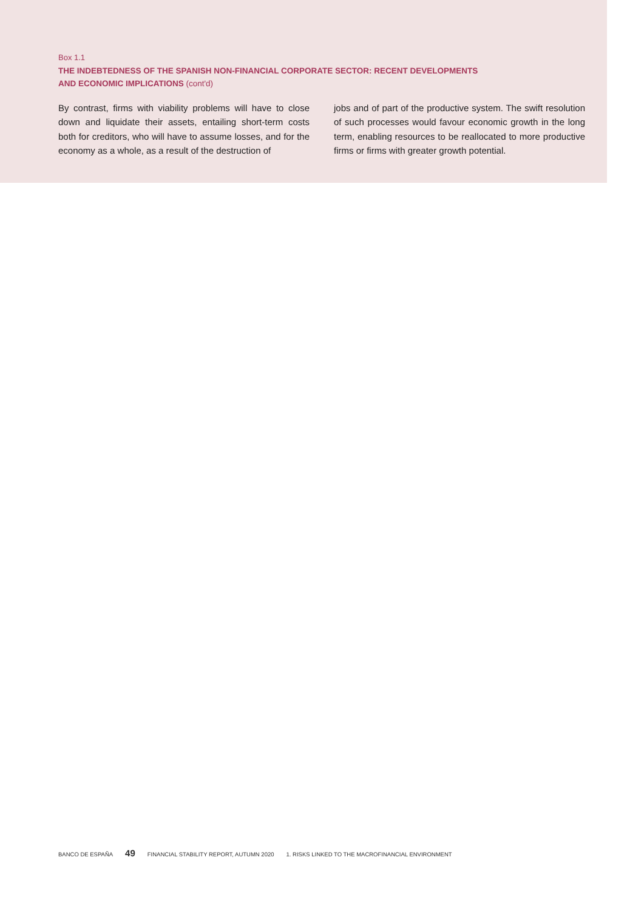Box 1.1
THE INDEBTEDNESS OF THE SPANISH NON-FINANCIAL CORPORATE SECTOR: RECENT DEVELOPMENTS
AND ECONOMIC IMPLICATIONS (cont'd)
By contrast, firms with viability problems will have to close down and liquidate their assets, entailing short-term costs both for creditors, who will have to assume losses, and for the economy as a whole, as a result of the destruction of
jobs and of part of the productive system. The swift resolution of such processes would favour economic growth in the long term, enabling resources to be reallocated to more productive firms or firms with greater growth potential.
BANCO DE ESPAÑA 49 FINANCIAL STABILITY REPORT, AUTUMN 2020 1. RISKS LINKED TO THE MACROFINANCIAL ENVIRONMENT